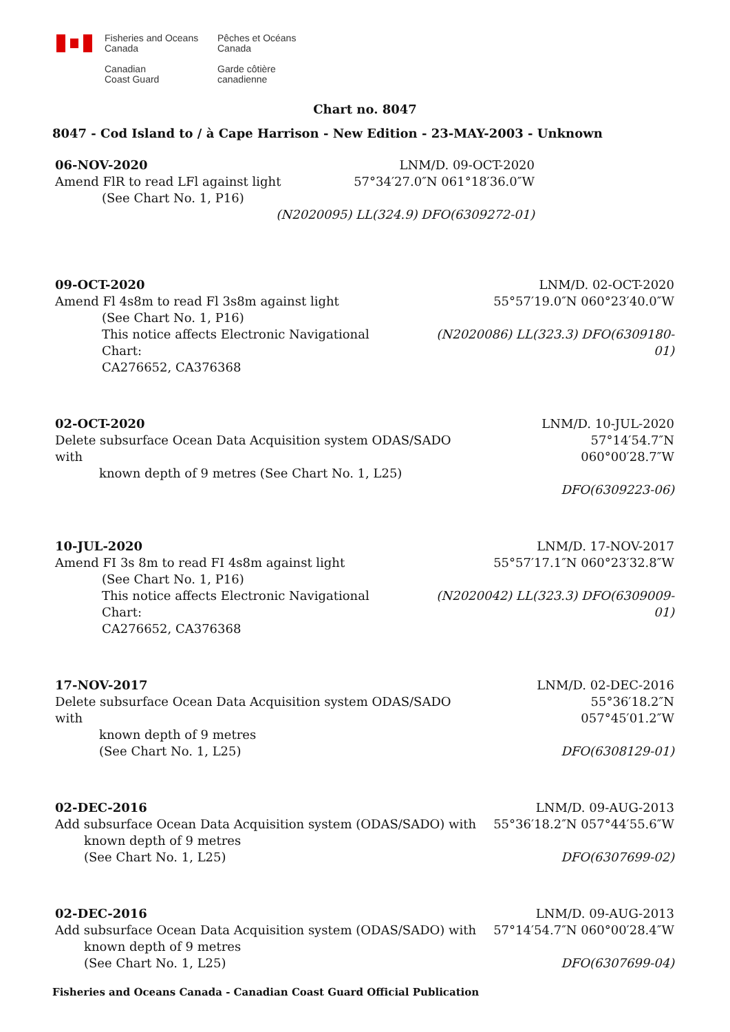Fisheries and Oceans
Canada
Pêches et Océans
Canada
Canadian
Coast Guard
Garde côtière
canadienne
Chart no. 8047
8047 - Cod Island to / à Cape Harrison - New Edition - 23-MAY-2003 - Unknown
06-NOV-2020 LNM/D. 09-OCT-2020
Amend FlR to read LFl against light
(See Chart No. 1, P16)
57°34′27.0″N 061°18′36.0″W
(N2020095) LL(324.9) DFO(6309272-01)
09-OCT-2020 LNM/D. 02-OCT-2020
Amend Fl 4s8m to read Fl 3s8m against light
55°57′19.0″N 060°23′40.0″W
(See Chart No. 1, P16)
This notice affects Electronic Navigational Chart:
CA276652, CA376368
(N2020086) LL(323.3) DFO(6309180-01)
02-OCT-2020 LNM/D. 10-JUL-2020
Delete subsurface Ocean Data Acquisition system ODAS/SADO with
known depth of 9 metres (See Chart No. 1, L25)
57°14′54.7″N 060°00′28.7″W
DFO(6309223-06)
10-JUL-2020 LNM/D. 17-NOV-2017
Amend FI 3s 8m to read FI 4s8m against light
55°57′17.1″N 060°23′32.8″W
(See Chart No. 1, P16)
This notice affects Electronic Navigational Chart:
CA276652, CA376368
(N2020042) LL(323.3) DFO(6309009-01)
17-NOV-2017 LNM/D. 02-DEC-2016
Delete subsurface Ocean Data Acquisition system ODAS/SADO with
known depth of 9 metres
(See Chart No. 1, L25)
55°36′18.2″N 057°45′01.2″W
DFO(6308129-01)
02-DEC-2016 LNM/D. 09-AUG-2013
Add subsurface Ocean Data Acquisition system (ODAS/SADO) with
known depth of 9 metres
(See Chart No. 1, L25)
55°36′18.2″N 057°44′55.6″W
DFO(6307699-02)
02-DEC-2016 LNM/D. 09-AUG-2013
Add subsurface Ocean Data Acquisition system (ODAS/SADO) with
known depth of 9 metres
(See Chart No. 1, L25)
57°14′54.7″N 060°00′28.4″W
DFO(6307699-04)
Fisheries and Oceans Canada - Canadian Coast Guard Official Publication